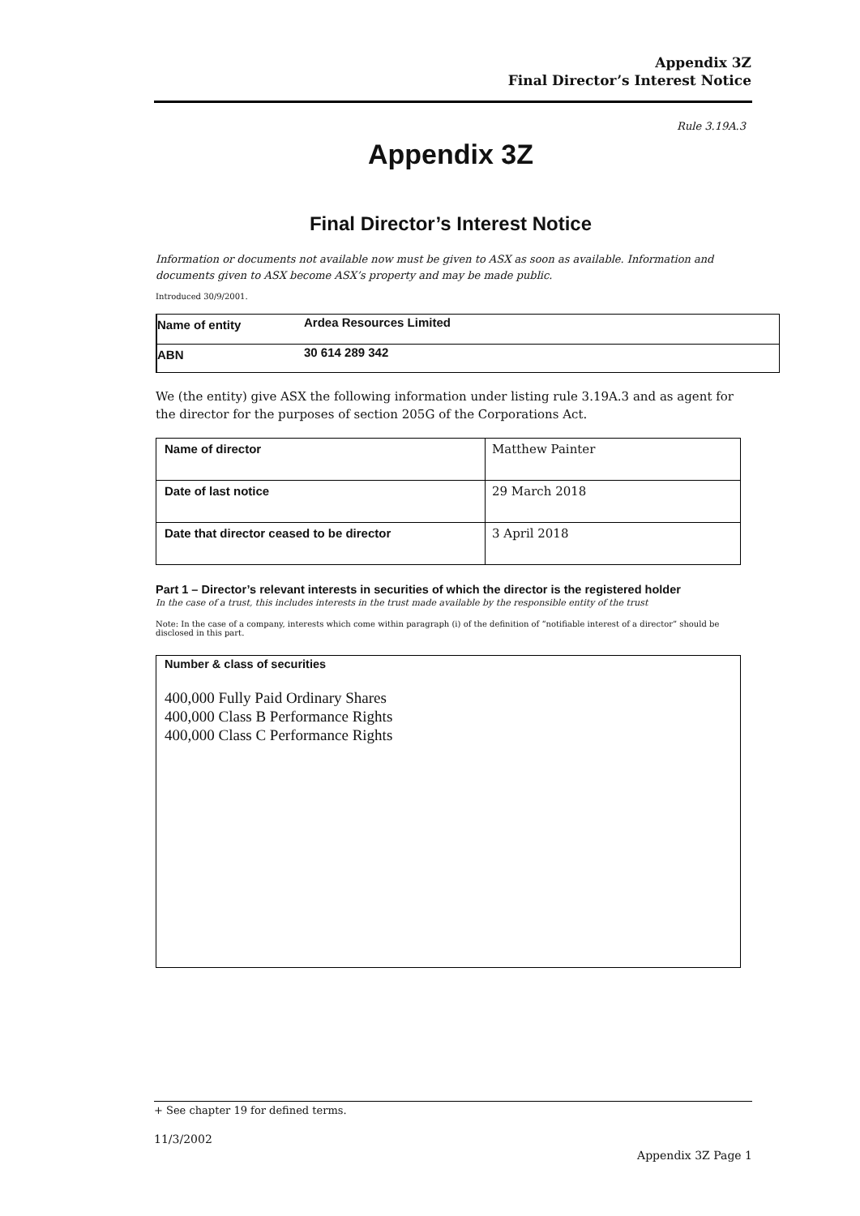Appendix 3Z
Final Director’s Interest Notice
Rule 3.19A.3
Appendix 3Z
Final Director’s Interest Notice
Information or documents not available now must be given to ASX as soon as available. Information and documents given to ASX become ASX’s property and may be made public.
Introduced 30/9/2001.
| Name of entity | Ardea Resources Limited |
| ABN | 30 614 289 342 |
We (the entity) give ASX the following information under listing rule 3.19A.3 and as agent for the director for the purposes of section 205G of the Corporations Act.
| Name of director | Matthew Painter |
| Date of last notice | 29 March 2018 |
| Date that director ceased to be director | 3 April 2018 |
Part 1 – Director’s relevant interests in securities of which the director is the registered holder
In the case of a trust, this includes interests in the trust made available by the responsible entity of the trust
Note: In the case of a company, interests which come within paragraph (i) of the definition of “notifiable interest of a director” should be disclosed in this part.
Number & class of securities
400,000 Fully Paid Ordinary Shares
400,000 Class B Performance Rights
400,000 Class C Performance Rights
+ See chapter 19 for defined terms.
11/3/2002
Appendix 3Z Page 1